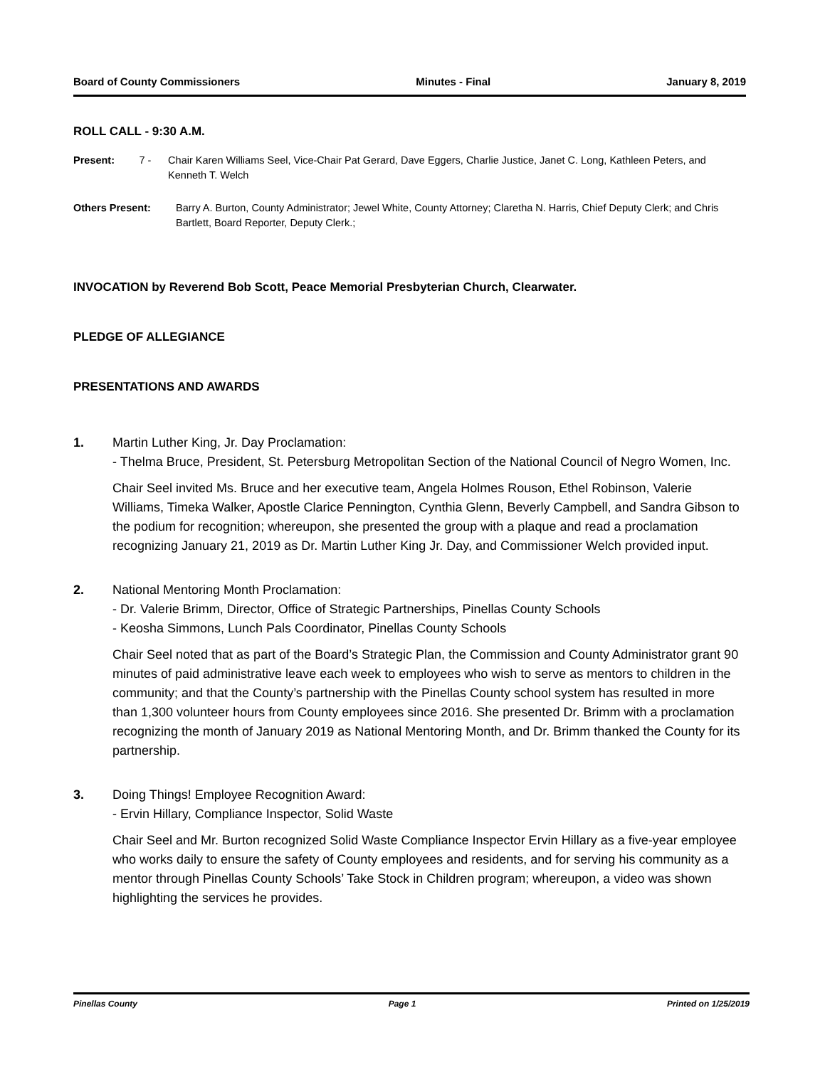Board of County Commissioners Minutes - Final January 8, 2019
ROLL CALL - 9:30 A.M.
Present: 7 - Chair Karen Williams Seel, Vice-Chair Pat Gerard, Dave Eggers, Charlie Justice, Janet C. Long, Kathleen Peters, and Kenneth T. Welch
Others Present: Barry A. Burton, County Administrator; Jewel White, County Attorney; Claretha N. Harris, Chief Deputy Clerk; and Chris Bartlett, Board Reporter, Deputy Clerk.;
INVOCATION by Reverend Bob Scott, Peace Memorial Presbyterian Church, Clearwater.
PLEDGE OF ALLEGIANCE
PRESENTATIONS AND AWARDS
1. Martin Luther King, Jr. Day Proclamation:
- Thelma Bruce, President, St. Petersburg Metropolitan Section of the National Council of Negro Women, Inc.
Chair Seel invited Ms. Bruce and her executive team, Angela Holmes Rouson, Ethel Robinson, Valerie Williams, Timeka Walker, Apostle Clarice Pennington, Cynthia Glenn, Beverly Campbell, and Sandra Gibson to the podium for recognition; whereupon, she presented the group with a plaque and read a proclamation recognizing January 21, 2019 as Dr. Martin Luther King Jr. Day, and Commissioner Welch provided input.
2. National Mentoring Month Proclamation:
- Dr. Valerie Brimm, Director, Office of Strategic Partnerships, Pinellas County Schools
- Keosha Simmons, Lunch Pals Coordinator, Pinellas County Schools
Chair Seel noted that as part of the Board’s Strategic Plan, the Commission and County Administrator grant 90 minutes of paid administrative leave each week to employees who wish to serve as mentors to children in the community; and that the County’s partnership with the Pinellas County school system has resulted in more than 1,300 volunteer hours from County employees since 2016. She presented Dr. Brimm with a proclamation recognizing the month of January 2019 as National Mentoring Month, and Dr. Brimm thanked the County for its partnership.
3. Doing Things! Employee Recognition Award:
- Ervin Hillary, Compliance Inspector, Solid Waste
Chair Seel and Mr. Burton recognized Solid Waste Compliance Inspector Ervin Hillary as a five-year employee who works daily to ensure the safety of County employees and residents, and for serving his community as a mentor through Pinellas County Schools’ Take Stock in Children program; whereupon, a video was shown highlighting the services he provides.
Pinellas County Page 1 Printed on 1/25/2019